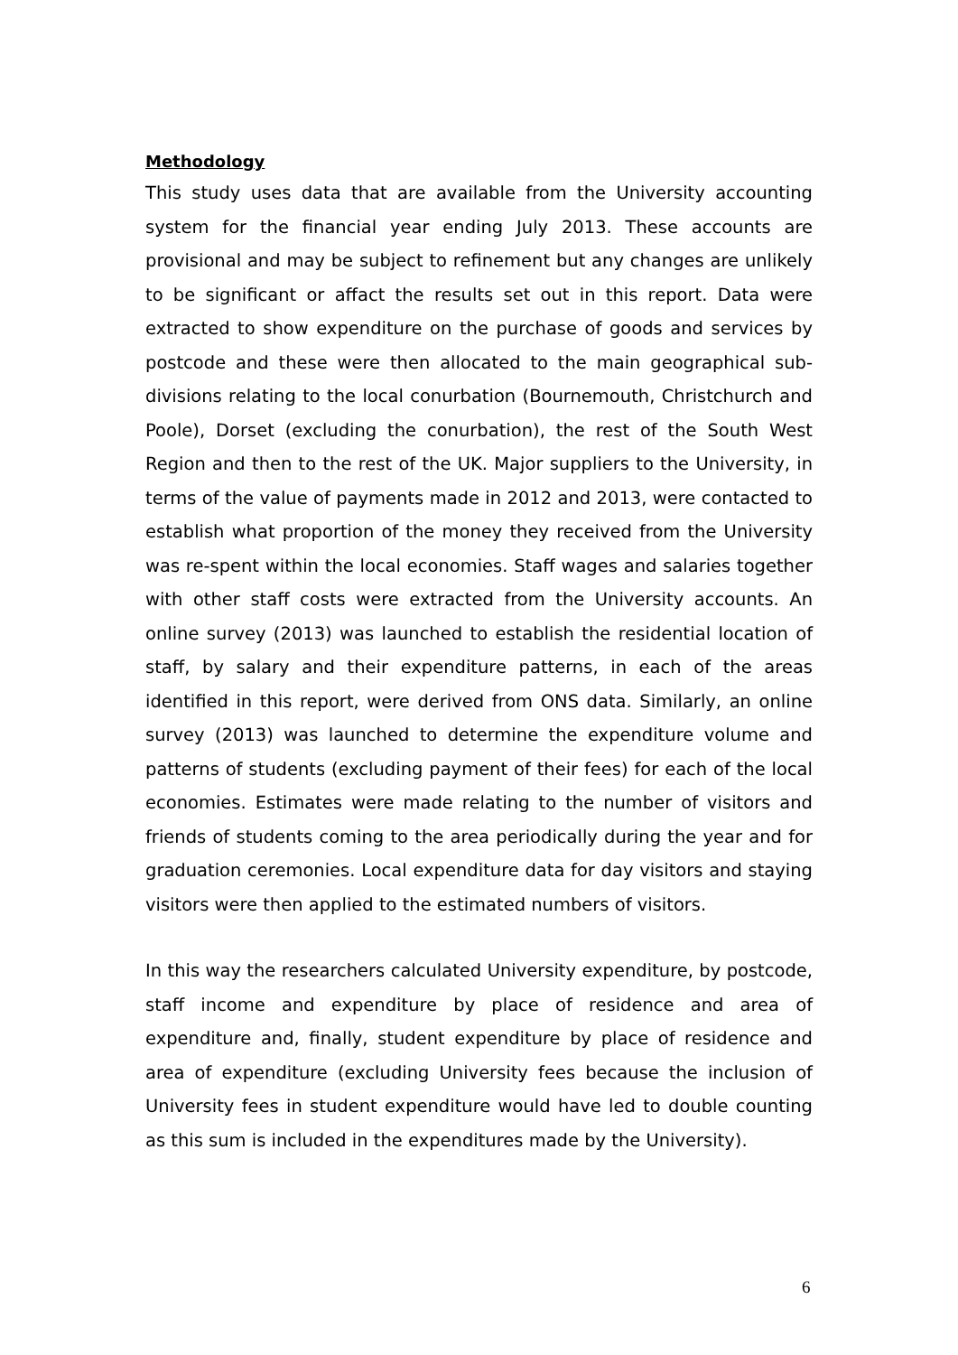Methodology
This study uses data that are available from the University accounting system for the financial year ending July 2013. These accounts are provisional and may be subject to refinement but any changes are unlikely to be significant or affact the results set out in this report. Data were extracted to show expenditure on the purchase of goods and services by postcode and these were then allocated to the main geographical sub-divisions relating to the local conurbation (Bournemouth, Christchurch and Poole), Dorset (excluding the conurbation), the rest of the South West Region and then to the rest of the UK. Major suppliers to the University, in terms of the value of payments made in 2012 and 2013, were contacted to establish what proportion of the money they received from the University was re-spent within the local economies. Staff wages and salaries together with other staff costs were extracted from the University accounts. An online survey (2013) was launched to establish the residential location of staff, by salary and their expenditure patterns, in each of the areas identified in this report, were derived from ONS data. Similarly, an online survey (2013) was launched to determine the expenditure volume and patterns of students (excluding payment of their fees) for each of the local economies. Estimates were made relating to the number of visitors and friends of students coming to the area periodically during the year and for graduation ceremonies. Local expenditure data for day visitors and staying visitors were then applied to the estimated numbers of visitors.
In this way the researchers calculated University expenditure, by postcode, staff income and expenditure by place of residence and area of expenditure and, finally, student expenditure by place of residence and area of expenditure (excluding University fees because the inclusion of University fees in student expenditure would have led to double counting as this sum is included in the expenditures made by the University).
6